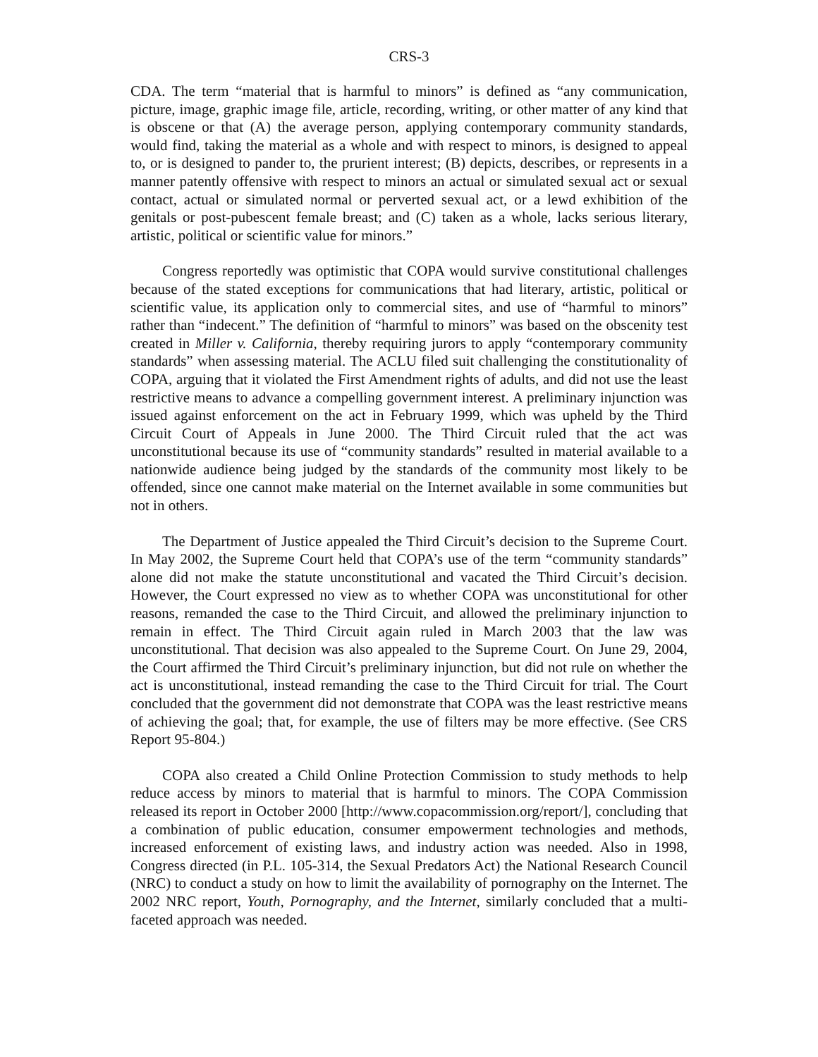CRS-3
CDA. The term “material that is harmful to minors” is defined as “any communication, picture, image, graphic image file, article, recording, writing, or other matter of any kind that is obscene or that (A) the average person, applying contemporary community standards, would find, taking the material as a whole and with respect to minors, is designed to appeal to, or is designed to pander to, the prurient interest; (B) depicts, describes, or represents in a manner patently offensive with respect to minors an actual or simulated sexual act or sexual contact, actual or simulated normal or perverted sexual act, or a lewd exhibition of the genitals or post-pubescent female breast; and (C) taken as a whole, lacks serious literary, artistic, political or scientific value for minors.”
Congress reportedly was optimistic that COPA would survive constitutional challenges because of the stated exceptions for communications that had literary, artistic, political or scientific value, its application only to commercial sites, and use of “harmful to minors” rather than “indecent.” The definition of “harmful to minors” was based on the obscenity test created in Miller v. California, thereby requiring jurors to apply “contemporary community standards” when assessing material. The ACLU filed suit challenging the constitutionality of COPA, arguing that it violated the First Amendment rights of adults, and did not use the least restrictive means to advance a compelling government interest. A preliminary injunction was issued against enforcement on the act in February 1999, which was upheld by the Third Circuit Court of Appeals in June 2000. The Third Circuit ruled that the act was unconstitutional because its use of “community standards” resulted in material available to a nationwide audience being judged by the standards of the community most likely to be offended, since one cannot make material on the Internet available in some communities but not in others.
The Department of Justice appealed the Third Circuit’s decision to the Supreme Court. In May 2002, the Supreme Court held that COPA’s use of the term “community standards” alone did not make the statute unconstitutional and vacated the Third Circuit’s decision. However, the Court expressed no view as to whether COPA was unconstitutional for other reasons, remanded the case to the Third Circuit, and allowed the preliminary injunction to remain in effect. The Third Circuit again ruled in March 2003 that the law was unconstitutional. That decision was also appealed to the Supreme Court. On June 29, 2004, the Court affirmed the Third Circuit’s preliminary injunction, but did not rule on whether the act is unconstitutional, instead remanding the case to the Third Circuit for trial. The Court concluded that the government did not demonstrate that COPA was the least restrictive means of achieving the goal; that, for example, the use of filters may be more effective. (See CRS Report 95-804.)
COPA also created a Child Online Protection Commission to study methods to help reduce access by minors to material that is harmful to minors. The COPA Commission released its report in October 2000 [http://www.copacommission.org/report/], concluding that a combination of public education, consumer empowerment technologies and methods, increased enforcement of existing laws, and industry action was needed. Also in 1998, Congress directed (in P.L. 105-314, the Sexual Predators Act) the National Research Council (NRC) to conduct a study on how to limit the availability of pornography on the Internet. The 2002 NRC report, Youth, Pornography, and the Internet, similarly concluded that a multi-faceted approach was needed.